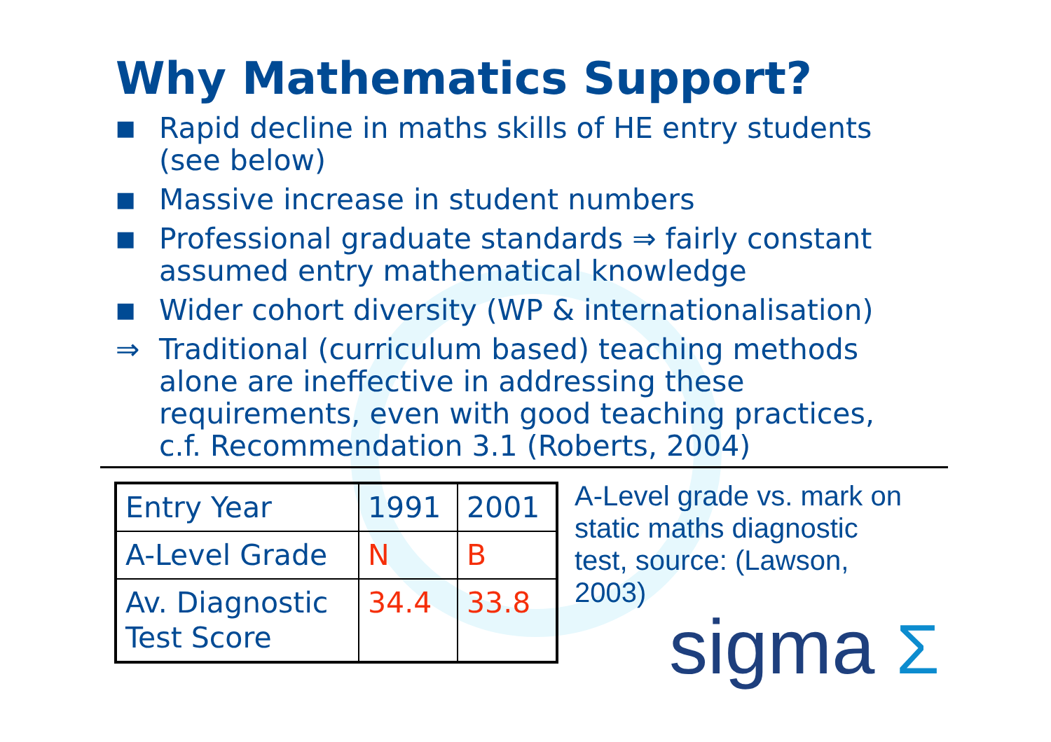Why Mathematics Support?
■ Rapid decline in maths skills of HE entry students (see below)
■ Massive increase in student numbers
■ Professional graduate standards ⇒ fairly constant assumed entry mathematical knowledge
■ Wider cohort diversity (WP & internationalisation)
⇒ Traditional (curriculum based) teaching methods alone are ineffective in addressing these requirements, even with good teaching practices, c.f. Recommendation 3.1 (Roberts, 2004)
| Entry Year | 1991 | 2001 |
| A-Level Grade | N | B |
| Av. Diagnostic Test Score | 34.4 | 33.8 |
A-Level grade vs. mark on static maths diagnostic test, source: (Lawson, 2003)
sigma Σ